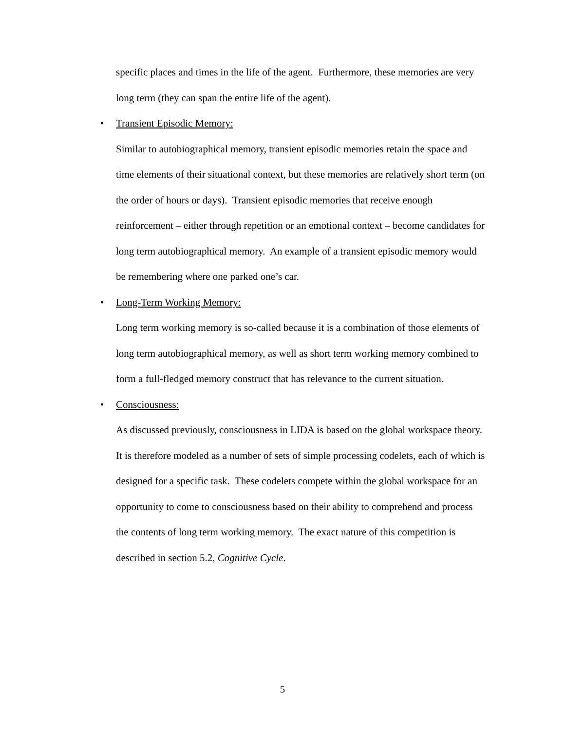specific places and times in the life of the agent. Furthermore, these memories are very long term (they can span the entire life of the agent).
• Transient Episodic Memory:
Similar to autobiographical memory, transient episodic memories retain the space and time elements of their situational context, but these memories are relatively short term (on the order of hours or days). Transient episodic memories that receive enough reinforcement – either through repetition or an emotional context – become candidates for long term autobiographical memory. An example of a transient episodic memory would be remembering where one parked one’s car.
• Long-Term Working Memory:
Long term working memory is so-called because it is a combination of those elements of long term autobiographical memory, as well as short term working memory combined to form a full-fledged memory construct that has relevance to the current situation.
• Consciousness:
As discussed previously, consciousness in LIDA is based on the global workspace theory. It is therefore modeled as a number of sets of simple processing codelets, each of which is designed for a specific task. These codelets compete within the global workspace for an opportunity to come to consciousness based on their ability to comprehend and process the contents of long term working memory. The exact nature of this competition is described in section 5.2, Cognitive Cycle.
5